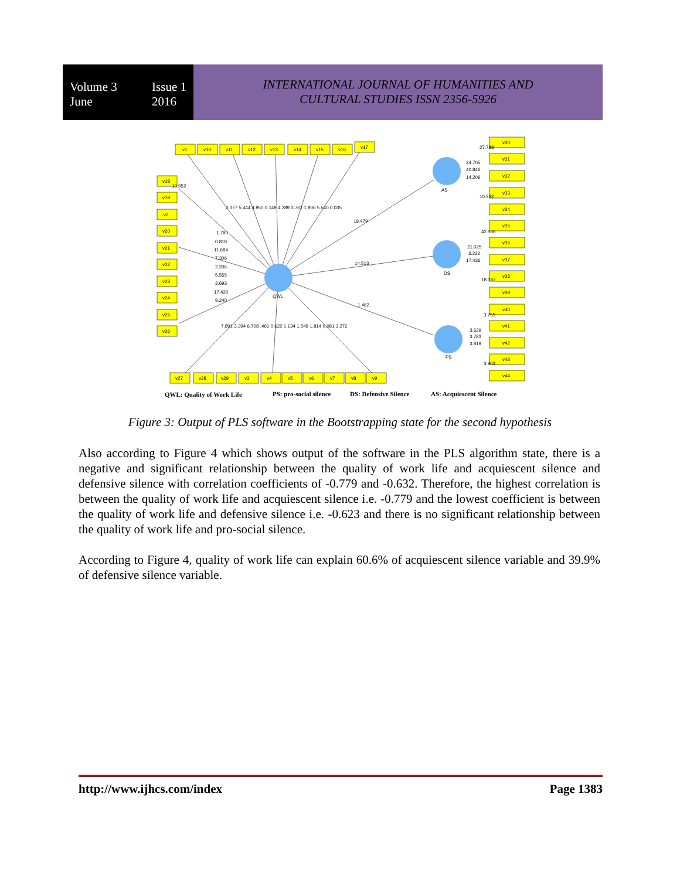Volume 3
June Issue 1
2016
INTERNATIONAL JOURNAL OF HUMANITIES AND
CULTURAL STUDIES ISSN 2356-5926
v1
v10
v11
v12
v13
v14
v15
v16
v17
v18
v19
v2
v20
v21
v22
v23
v24
v25
v26
v27
v28
v29
v3
v4
v5
v6
v7
v8
v9
v30
v31
v32
v33
v34
v35
v36
v37
v38
v39
v40
v41
v42
v43
v44
AS
DS
PS
QWL
19.479
14.513
1.462
2.377 5.444 4.950 0.149 4.289 3.761 1.906 5.540 0.035
1.780
0.818
11.684
7.306
2.206
5.555
3.693
17.420
9.240
7.891 3.394 6.708 .461 0.622 1.134 1.549 1.814 0.081 1.272
10.952
27.788
24.705
40.846
14.206
10.332
42.566
21.025
3.222
17.436
18.087
3.755
3.639
3.783
3.819
3.903
QWL: Quality of Work Life
PS: pro-social silence
DS: Defensive Silence
AS: Acquiescent Silence
Figure 3: Output of PLS software in the Bootstrapping state for the second hypothesis
Also according to Figure 4 which shows output of the software in the PLS algorithm state, there is a negative and significant relationship between the quality of work life and acquiescent silence and defensive silence with correlation coefficients of -0.779 and -0.632. Therefore, the highest correlation is between the quality of work life and acquiescent silence i.e. -0.779 and the lowest coefficient is between the quality of work life and defensive silence i.e. -0.623 and there is no significant relationship between the quality of work life and pro-social silence.
According to Figure 4, quality of work life can explain 60.6% of acquiescent silence variable and 39.9% of defensive silence variable.
http://www.ijhcs.com/index Page 1383